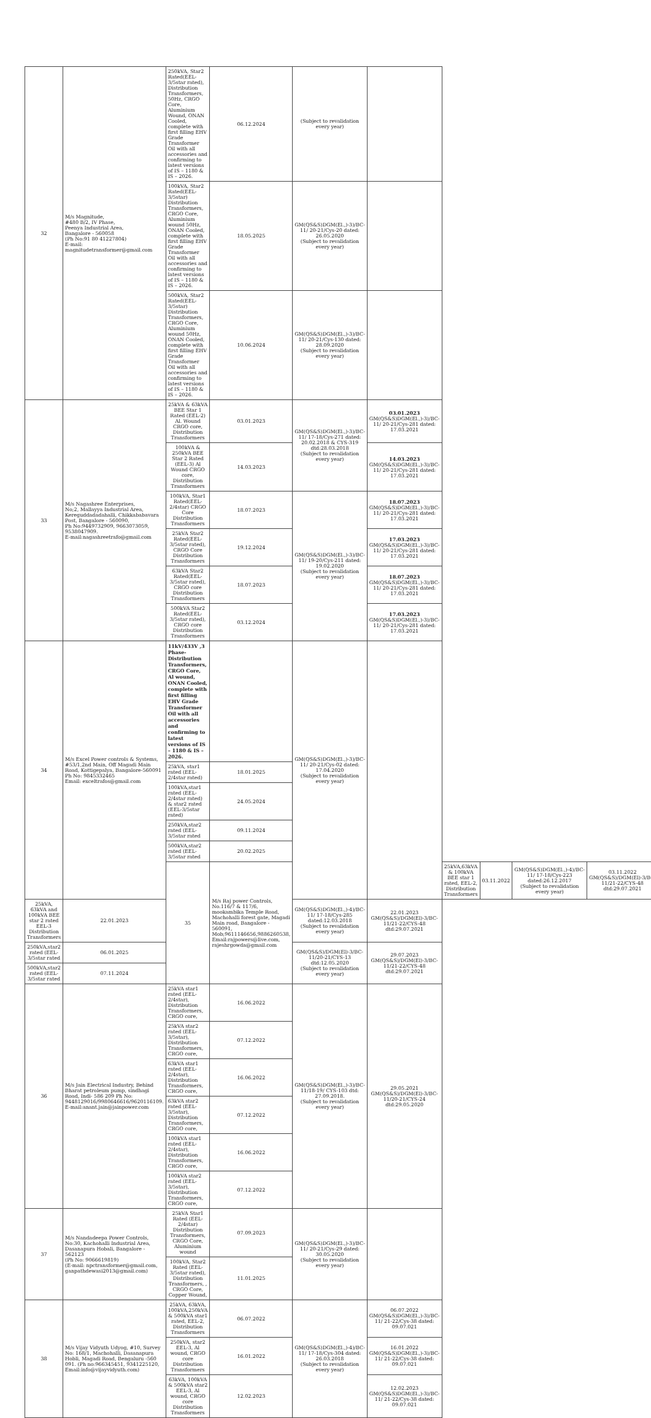| 32 | M/s Magnitude, #480 B/2, IV Phase, Peenya Industrial Area, Bangalore - 560058 (Ph No:91 80 41227804) E-mail: magnitudetransformer@gmail.com | 250kVA, Star2 Rated(EEL-3/5star rated), Distribution Transformers, 50Hz, CRGO Core, Aluminium Wound, ONAN Cooled, complete with first filling EHV Grade Transformer Oil with all accessories and confirming to latest versions of IS – 1180 & IS – 2026. | 06.12.2024 | (Subject to revalidation every year) | | | | | |
| | | 100kVA, Star2 Rated(EEL-3/5star) Distribution Transformers, CRGO Core, Aluminium wound 50Hz, ONAN Cooled, complete with first filling EHV Grade Transformer Oil with all accessories and confirming to latest versions of IS – 1180 & IS – 2026. | 18.05.2025 | GM(QS&S)DGM(El.,)-3)/BC-11/ 20-21/Cys-20 dated: 26.05.2020 (Subject to revalidation every year) | | | | | |
| | | 500kVA, Star2 Rated(EEL-3/5star) Distribution Transformers, CRGO Core, Aluminium wound 50Hz, ONAN Cooled, complete with first filling EHV Grade Transformer Oil with all accessories and confirming to latest versions of IS – 1180 & IS – 2026. | 10.06.2024 | GM(QS&S)DGM(El.,)-3)/BC-11/ 20-21/Cys-130 dated: 28.09.2020 (Subject to revalidation every year) | | | | | |
| 33 | M/s Nagashree Enterprises, No;2, Mallayya Industrial Area, Kereguddadadahalli, Chikkababavara Post, Bangalore - 560090, Ph No:9449732909, 9663073059, 9538047909. E-mail:nagashreetrafo@gmail.com | 25kVA & 63kVA BEE Star 1 Rated (EEL-2) Al. Wound CRGO core, Distribution Transformers | 03.01.2023 | GM(QS&S)DGM(El.,)-3)/BC-11/ 17-18/Cys-271 dated: 20.02.2018 & CYS-319 dtd:28.03.2018 (Subject to revalidation every year) | 03.01.2023 GM(QS&S)DGM(El.,)-3)/BC-11/ 20-21/Cys-281 dated: 17.03.2021 | | | | |
| | | 100kVA & 250kVA BEE Star 2 Rated (EEL-3) Al Wound CRGO core, Distribution Transformers | 14.03.2023 | | 14.03.2023 GM(QS&S)DGM(El.,)-3)/BC-11/ 20-21/Cys-281 dated: 17.03.2021 | | | | |
| | | 100kVA, Star1 Rated(EEL-2/4star) CRGO Core Distribution Transformers | 18.07.2023 | GM(QS&S)DGM(El.,)-3)/BC-11/ 19-20/Cys-211 dated: 19.02.2020 (Subject to revalidation every year) | 18.07.2023 GM(QS&S)DGM(El.,)-3)/BC-11/ 20-21/Cys-281 dated: 17.03.2021 | | | | |
| | | 25kVA Star2 Rated(EEL-3/5star rated), CRGO Core Distribution Transformers | 19.12.2024 | | 17.03.2023 GM(QS&S)DGM(El.,)-3)/BC-11/ 20-21/Cys-281 dated: 17.03.2021 | | | | |
| | | 63kVA Star2 Rated(EEL-3/5star rated), CRGO core Distribution Transformers | 18.07.2023 | | 18.07.2023 GM(QS&S)DGM(El.,)-3)/BC-11/ 20-21/Cys-281 dated: 17.03.2021 | | | | |
| | | 500kVA Star2 Rated(EEL-3/5star rated), CRGO core Distribution Transformers | 03.12.2024 | | 17.03.2023 GM(QS&S)DGM(El.,)-3)/BC-11/ 20-21/Cys-281 dated: 17.03.2021 | | | | |
| 34 | M/s Excel Power controls & Systems, #53/1,2nd Main, Off Magadi Main Road, Kottigepalya, Bangalore-560091 Ph No: 9845332465 Email: exceltrafos@gmail.com | 11kV/433V ,3 Phase- Distribution Transformers, CRGO Core, Al wound, ONAN Cooled, complete with first filling EHV Grade Transformer Oil with all accessories and confirming to latest versions of IS – 1180 & IS – 2026. | | GM(QS&S)DGM(El.,)-3)/BC-11/ 20-21/Cys-02 dated: 17.04.2020 (Subject to revalidation every year) | | | | | |
| | | 25kVA, star1 rated (EEL-2/4star rated) | 18.01.2025 | | | | | | |
| | | 100kVA,star1 rated (EEL-2/4star rated) & star2 rated (EEL-3/5star rated) | 24.05.2024 | | | | | | |
| | | 250kVA,star2 rated (EEL-3/5star rated | 09.11.2024 | | | | | | |
| | | 500kVA,star2 rated (EEL-3/5star rated | 20.02.2025 | | | | | | |
| | | 35 | M/s Raj power Controls, No.116/7 & 117/6, mookambika Temple Road, Machohalli forest gate, Magadi Main road, Bangalore - 560091, Mob;9611146656,9886260538, Email:rajpowers@live.com, rajeshrgowda@gmail.com | | | 25kVA,63kVA & 100kVA BEE star 1 rated, EEL-2, Distribution Transformers | 03.11.2022 | GM(QS&S)DGM(El.,)-4)/BC-11/ 17-18/Cys-223 dated:26.12.2017 (Subject to revalidation every year) | 03.11.2022 GM(QS&S)/DGM(El)-3/BC-11/21-22/CYS-48 dtd:29.07.2021 |
| 25kVA, 63kVA and 100kVA BEE star 2 rated EEL-3 Distribution Transformers | 22.01.2023 | | | GM(QS&S)DGM(El.,)-4)/BC-11/ 17-18/Cys-285 dated:12.03.2018 (Subject to revalidation every year) | 22.01.2023 GM(QS&S)/DGM(El)-3/BC-11/21-22/CYS-48 dtd:29.07.2021 | | | | |
| 250kVA,star2 rated (EEL-3/5star rated | 06.01.2025 | | | GM(QS&S)/DGM(El)-3/BC-11/20-21/CYS-13 dtd:12.05.2020 (Subject to revalidation every year) | 29.07.2023 GM(QS&S)/DGM(El)-3/BC-11/21-22/CYS-48 dtd:29.07.2021 | | | | |
| 500kVA,star2 rated (EEL-3/5star rated | 07.11.2024 | | | | | | | | |
| 36 | M/s Jain Electrical Industry, Behind Bharat petroleum pump, sindhagi Road, Indi- 586 209 Ph No: 9448129016/9980646616/9620116109. E-mail:anant.jain@jainpower.com | 25kVA star1 rated (EEL-2/4star), Distribution Transformers, CRGO core, | 16.06.2022 | GM(QS&S)DGM(El.,)-3)/BC-11/18-19/ CYS-103 dtd: 27.09.2018. (Subject to revalidation every year) | 29.05.2021 GM(QS&S)/DGM(El)-3/BC-11/20-21/CYS-24 dtd:29.05.2020 | | | | |
| | | 25kVA star2 rated (EEL-3/5star), Distribution Transformers, CRGO core, | 07.12.2022 | | | | | | |
| | | 63kVA star1 rated (EEL-2/4star), Distribution Transformers, CRGO core, | 16.06.2022 | | | | | | |
| | | 63kVA star2 rated (EEL-3/5star), Distribution Transformers, CRGO core, | 07.12.2022 | | | | | | |
| | | 100kVA star1 rated (EEL-2/4star), Distribution Transformers, CRGO core, | 16.06.2022 | | | | | | |
| | | 100kVA star2 rated (EEL-3/5star), Distribution Transformers, CRGO core, | 07.12.2022 | | | | | | |
| 37 | M/s Nandadeepa Power Controls, No:30, Kachohalli Industrial Area, Dasanapura Hobali, Bangalore - 562123 (Ph No: 9066619819) (E-mail: npctransformer@gmail.com, ganpathdewasi2013@gmail.com) | 25kVA Star1 Rated (EEL-2/4star) Distribution Transformers, CRGO Core, Aluminium wound | 07.09.2023 | GM(QS&S)DGM(El.,)-3)/BC-11/ 20-21/Cys-29 dated: 30.05.2020 (Subject to revalidation every year) | | | | | |
| | | 100kVA, Star2 Rated (EEL-3/5star rated), Distribution Transformers, , CRGO Core, Copper Wound, | 11.01.2025 | | | | | | |
| 38 | M/s Vijay Vidyuth Udyog, #10, Survey No: 168/1, Machohalli, Dasanapura Hobli, Magadi Road, Bengaluru -560 091. (Ph no:966345451, 9341225120, Email:info@vijayvidyuth.com) | 25kVA, 63kVA, 100kVA,250kVA & 500kVA star1 rated, EEL-2, Distribution Transformers | 06.07.2022 | GM(QS&S)DGM(El.,)-4)/BC-11/ 17-18/Cys-304 dated: 26.03.2018 (Subject to revalidation every year) | 06.07.2022 GM(QS&S)DGM(El.,)-3)/BC-11/ 21-22/Cys-38 dated: 09.07.021 | | | | |
| | | 250kVA, star2 EEL-3, Al wound, CRGO core Distribution Transformers | 16.01.2022 | | 16.01.2022 GM(QS&S)DGM(El.,)-3)/BC-11/ 21-22/Cys-38 dated: 09.07.021 | | | | |
| | | 63kVA, 100kVA & 500kVA star2 EEL-3, Al wound, CRGO core Distribution Transformers | 12.02.2023 | | 12.02.2023 GM(QS&S)DGM(El.,)-3)/BC-11/ 21-22/Cys-38 dated: 09.07.021 | | | | |